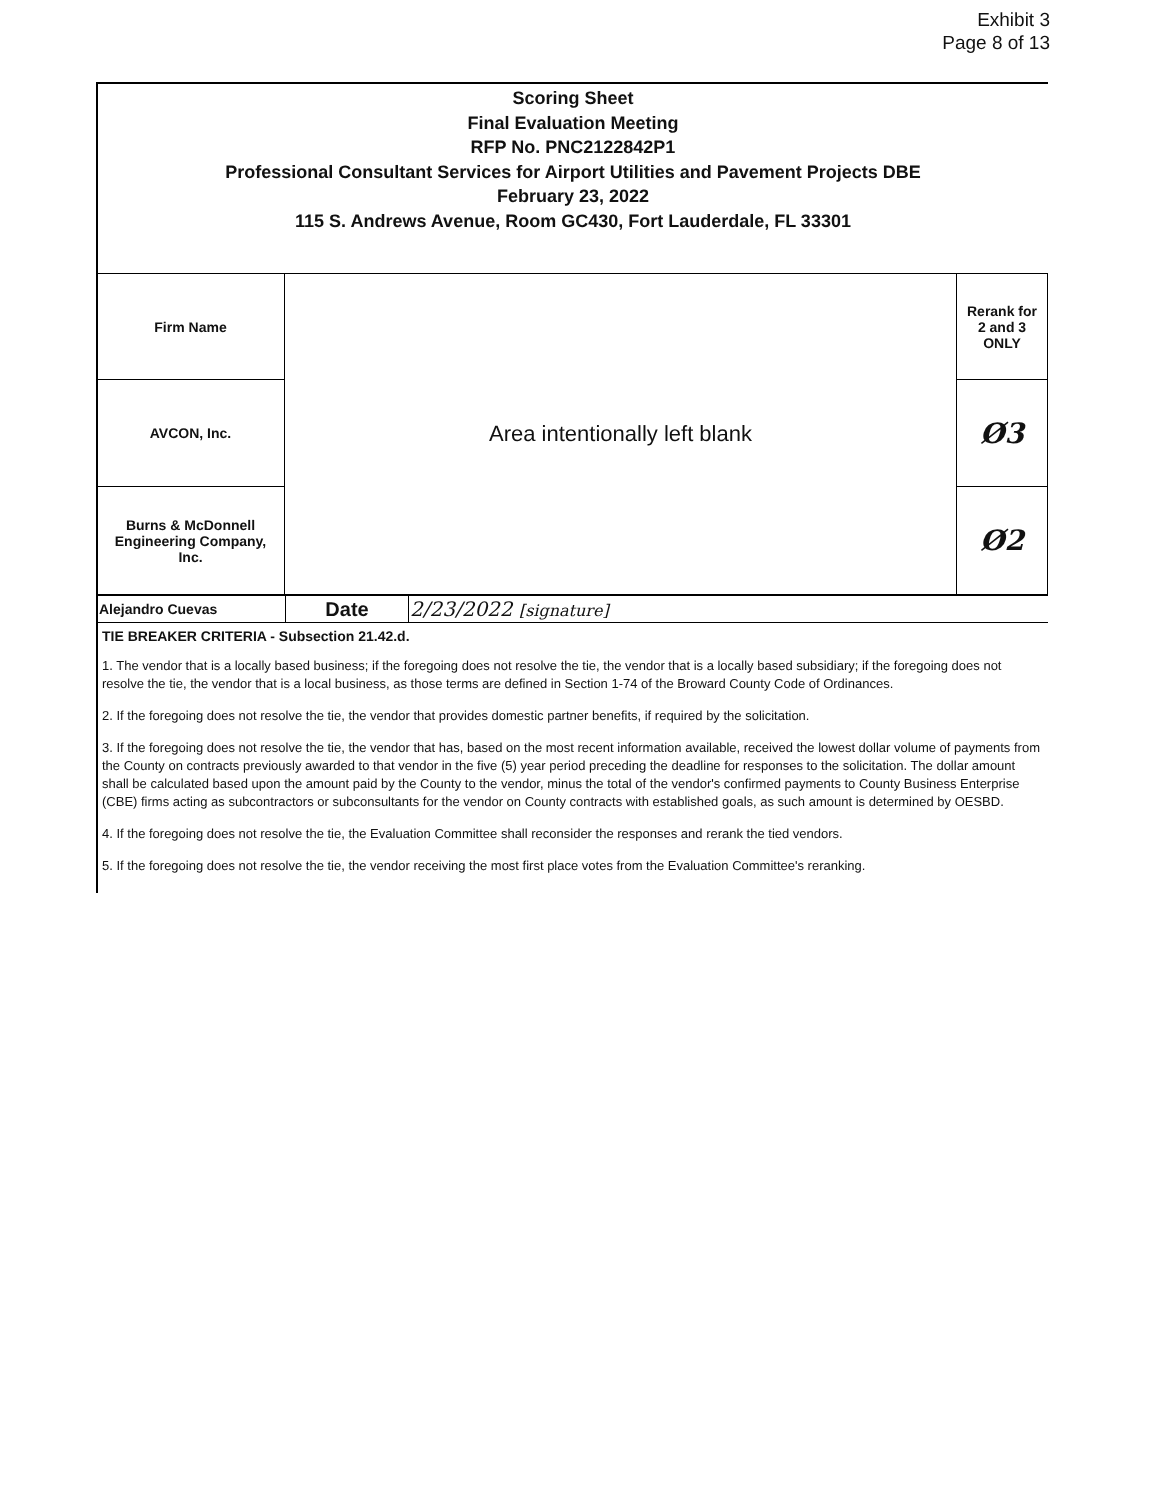Exhibit 3
Page 8 of 13
Scoring Sheet
Final Evaluation Meeting
RFP No. PNC2122842P1
Professional Consultant Services for Airport Utilities and Pavement Projects DBE
February 23, 2022
115 S. Andrews Avenue, Room GC430, Fort Lauderdale, FL 33301
| Firm Name | Area intentionally left blank | Rerank for 2 and 3 ONLY |
| AVCON, Inc. | | Ø3 |
| Burns & McDonnell Engineering Company, Inc. | | Ø2 |
| Alejandro Cuevas | Date | 2/23/2022 [signature] |
TIE BREAKER CRITERIA - Subsection 21.42.d.
1. The vendor that is a locally based business; if the foregoing does not resolve the tie, the vendor that is a locally based subsidiary; if the foregoing does not resolve the tie, the vendor that is a local business, as those terms are defined in Section 1-74 of the Broward County Code of Ordinances.
2. If the foregoing does not resolve the tie, the vendor that provides domestic partner benefits, if required by the solicitation.
3. If the foregoing does not resolve the tie, the vendor that has, based on the most recent information available, received the lowest dollar volume of payments from the County on contracts previously awarded to that vendor in the five (5) year period preceding the deadline for responses to the solicitation. The dollar amount shall be calculated based upon the amount paid by the County to the vendor, minus the total of the vendor's confirmed payments to County Business Enterprise (CBE) firms acting as subcontractors or subconsultants for the vendor on County contracts with established goals, as such amount is determined by OESBD.
4. If the foregoing does not resolve the tie, the Evaluation Committee shall reconsider the responses and rerank the tied vendors.
5. If the foregoing does not resolve the tie, the vendor receiving the most first place votes from the Evaluation Committee's reranking.